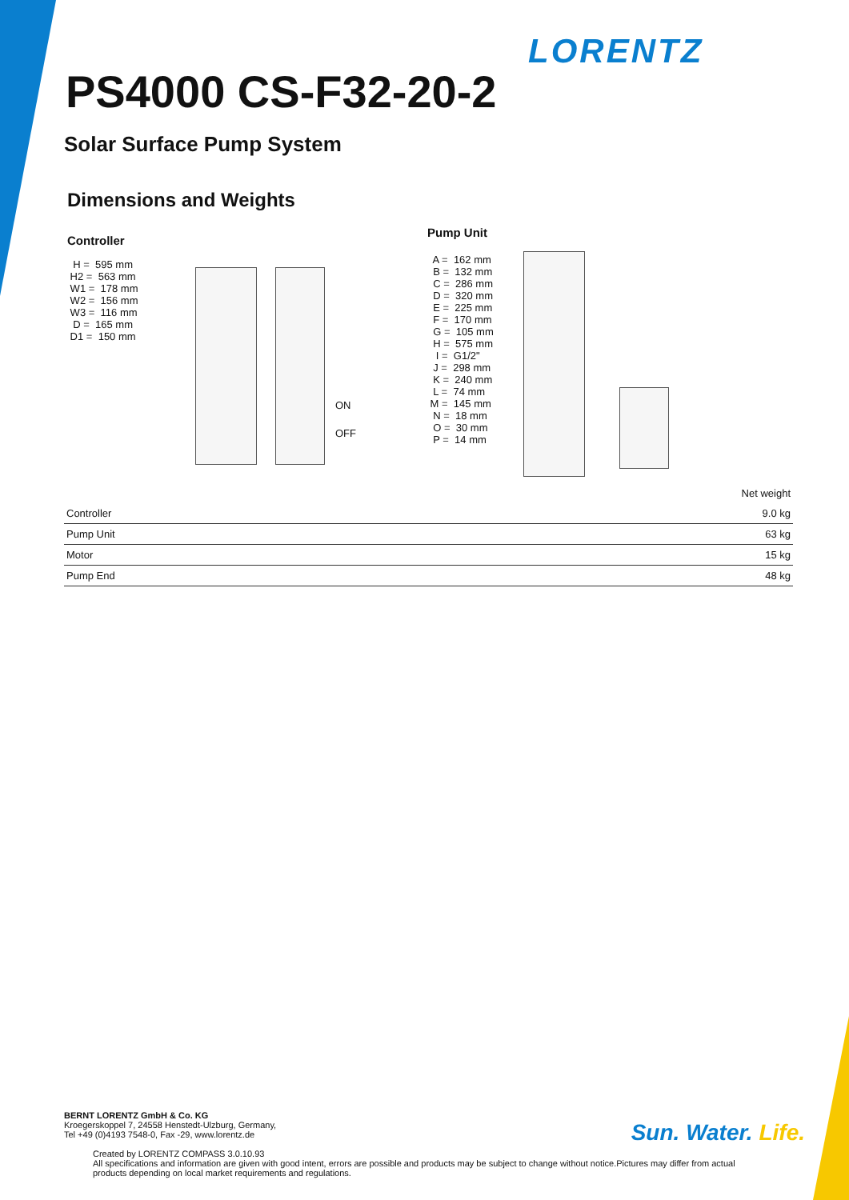LORENTZ
PS4000 CS-F32-20-2
Solar Surface Pump System
Dimensions and Weights
Controller
H = 595 mm H2 = 563 mm W1 = 178 mm W2 = 156 mm W3 = 116 mm D = 165 mm D1 = 150 mm
ON
OFF
Pump Unit
A = 162 mm B = 132 mm C = 286 mm D = 320 mm E = 225 mm F = 170 mm G = 105 mm H = 575 mm I = G1/2" J = 298 mm K = 240 mm L = 74 mm M = 145 mm N = 18 mm O = 30 mm P = 14 mm
| | Net weight |
| --- | --- |
| Controller | 9.0 kg |
| Pump Unit | 63 kg |
| Motor | 15 kg |
| Pump End | 48 kg |
BERNT LORENTZ GmbH & Co. KG
Kroegerskoppel 7, 24558 Henstedt-Ulzburg, Germany,
Tel +49 (0)4193 7548-0, Fax -29, www.lorentz.de
Created by LORENTZ COMPASS 3.0.10.93
All specifications and information are given with good intent, errors are possible and products may be subject to change without notice.Pictures may differ from actual
products depending on local market requirements and regulations.
Sun. Water. Life.